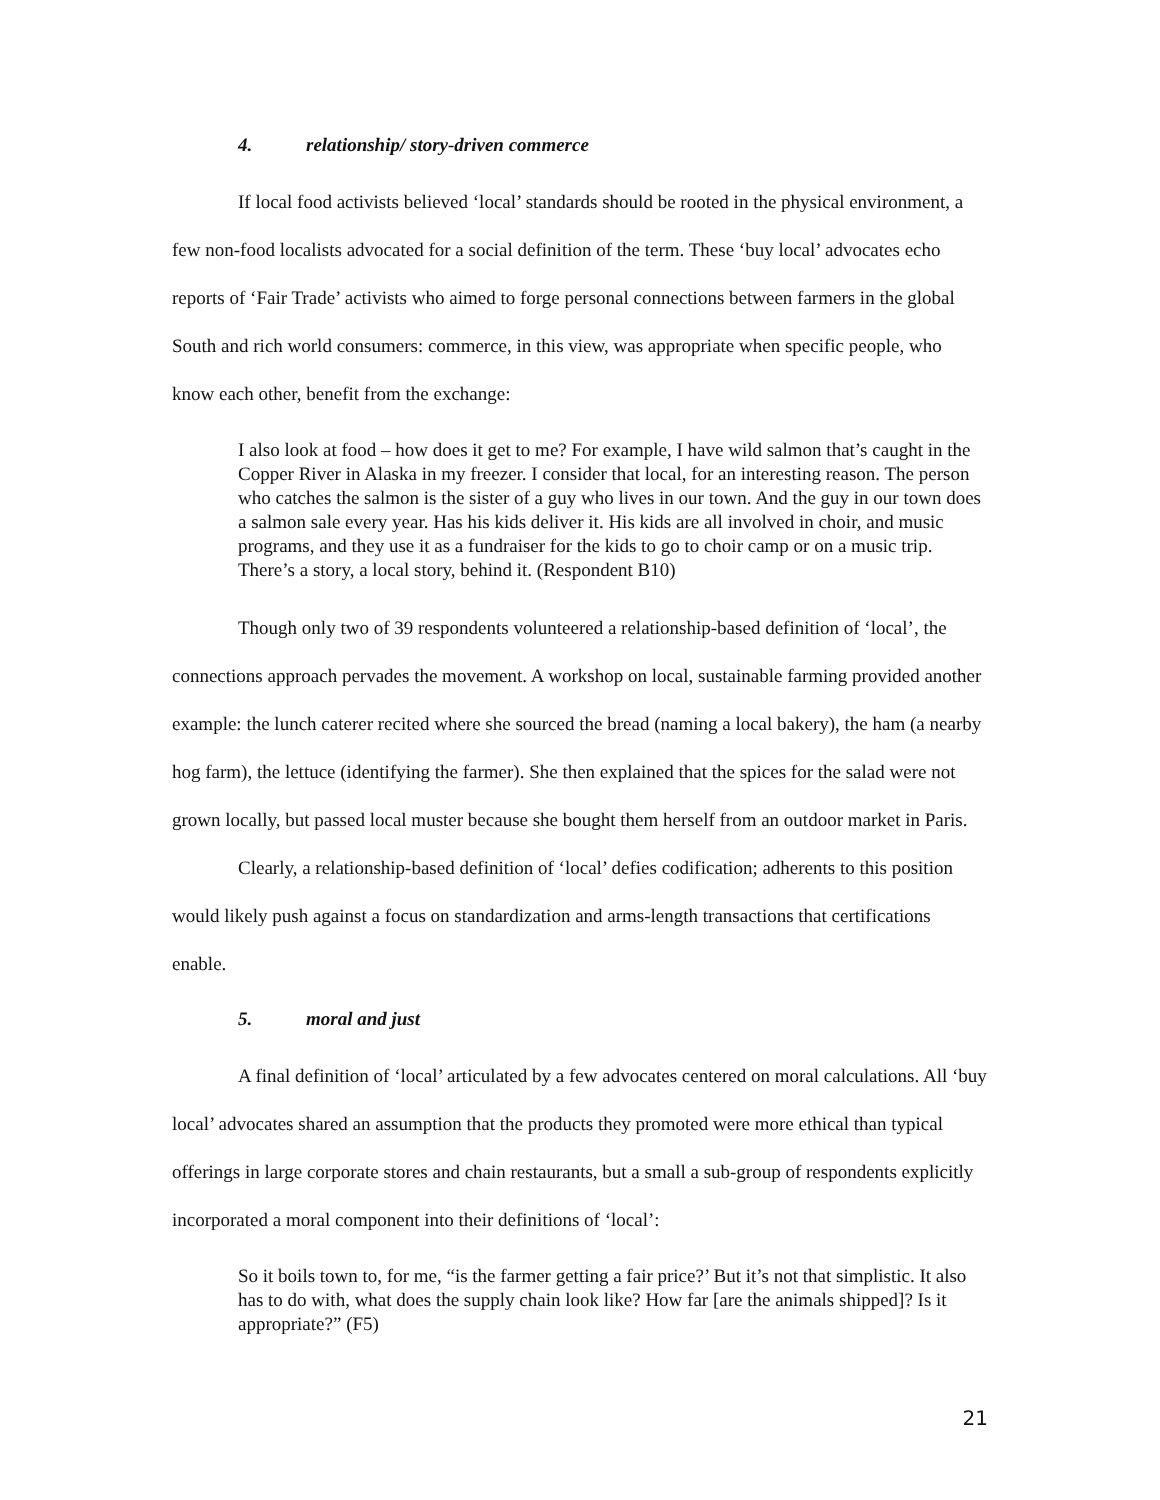4. relationship/ story-driven commerce
If local food activists believed ‘local’ standards should be rooted in the physical environment, a few non-food localists advocated for a social definition of the term. These ‘buy local’ advocates echo reports of ‘Fair Trade’ activists who aimed to forge personal connections between farmers in the global South and rich world consumers: commerce, in this view, was appropriate when specific people, who know each other, benefit from the exchange:
I also look at food – how does it get to me? For example, I have wild salmon that’s caught in the Copper River in Alaska in my freezer. I consider that local, for an interesting reason. The person who catches the salmon is the sister of a guy who lives in our town. And the guy in our town does a salmon sale every year. Has his kids deliver it. His kids are all involved in choir, and music programs, and they use it as a fundraiser for the kids to go to choir camp or on a music trip. There’s a story, a local story, behind it. (Respondent B10)
Though only two of 39 respondents volunteered a relationship-based definition of ‘local’, the connections approach pervades the movement. A workshop on local, sustainable farming provided another example: the lunch caterer recited where she sourced the bread (naming a local bakery), the ham (a nearby hog farm), the lettuce (identifying the farmer). She then explained that the spices for the salad were not grown locally, but passed local muster because she bought them herself from an outdoor market in Paris.
Clearly, a relationship-based definition of ‘local’ defies codification; adherents to this position would likely push against a focus on standardization and arms-length transactions that certifications enable.
5. moral and just
A final definition of ‘local’ articulated by a few advocates centered on moral calculations. All ‘buy local’ advocates shared an assumption that the products they promoted were more ethical than typical offerings in large corporate stores and chain restaurants, but a small a sub-group of respondents explicitly incorporated a moral component into their definitions of ‘local’:
So it boils town to, for me, “is the farmer getting a fair price?’ But it’s not that simplistic. It also has to do with, what does the supply chain look like? How far [are the animals shipped]? Is it appropriate?” (F5)
21